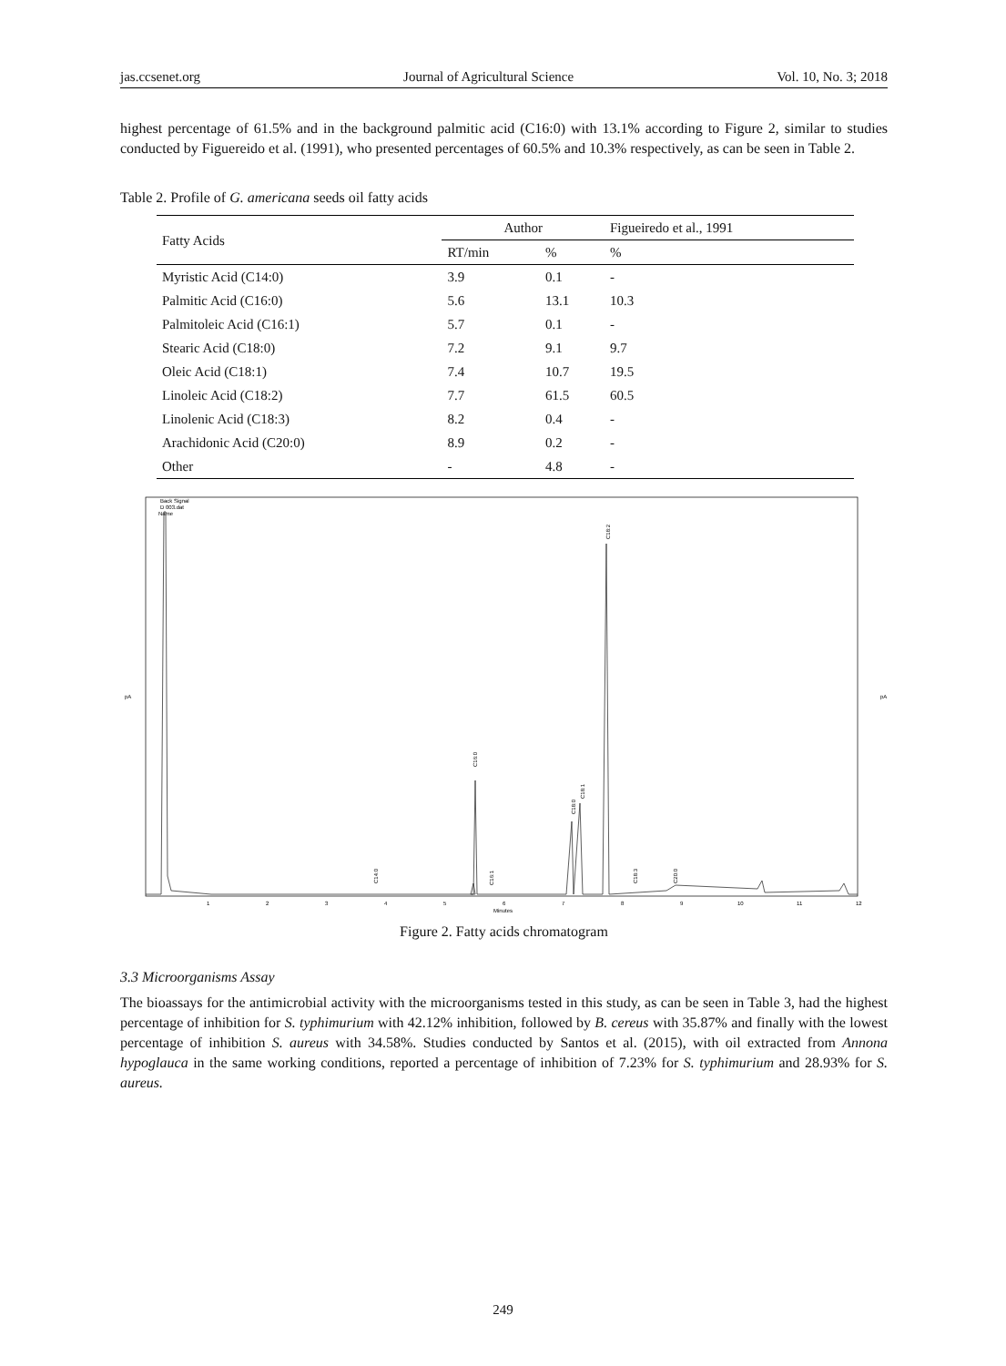jas.ccsenet.org Journal of Agricultural Science Vol. 10, No. 3; 2018
highest percentage of 61.5% and in the background palmitic acid (C16:0) with 13.1% according to Figure 2, similar to studies conducted by Figuereido et al. (1991), who presented percentages of 60.5% and 10.3% respectively, as can be seen in Table 2.
Table 2. Profile of G. americana seeds oil fatty acids
| Fatty Acids | Author | | Figueiredo et al., 1991 |
| --- | --- | --- | --- |
| | RT/min | % | % |
| Myristic Acid (C14:0) | 3.9 | 0.1 | - |
| Palmitic Acid (C16:0) | 5.6 | 13.1 | 10.3 |
| Palmitoleic Acid (C16:1) | 5.7 | 0.1 | - |
| Stearic Acid (C18:0) | 7.2 | 9.1 | 9.7 |
| Oleic Acid (C18:1) | 7.4 | 10.7 | 19.5 |
| Linoleic Acid (C18:2) | 7.7 | 61.5 | 60.5 |
| Linolenic Acid (C18:3) | 8.2 | 0.4 | - |
| Arachidonic Acid (C20:0) | 8.9 | 0.2 | - |
| Other | - | 4.8 | - |
Back Signal
D 003.dat
Name
C14:0
C16:0
C16:1
C18:0
C18:1
C18:2
C18:3
C20:0
pA
pA
1
2
3
4
5
6
7
8
9
10
11
12
Minutes
Figure 2. Fatty acids chromatogram
3.3 Microorganisms Assay
The bioassays for the antimicrobial activity with the microorganisms tested in this study, as can be seen in Table 3, had the highest percentage of inhibition for S. typhimurium with 42.12% inhibition, followed by B. cereus with 35.87% and finally with the lowest percentage of inhibition S. aureus with 34.58%. Studies conducted by Santos et al. (2015), with oil extracted from Annona hypoglauca in the same working conditions, reported a percentage of inhibition of 7.23% for S. typhimurium and 28.93% for S. aureus.
249